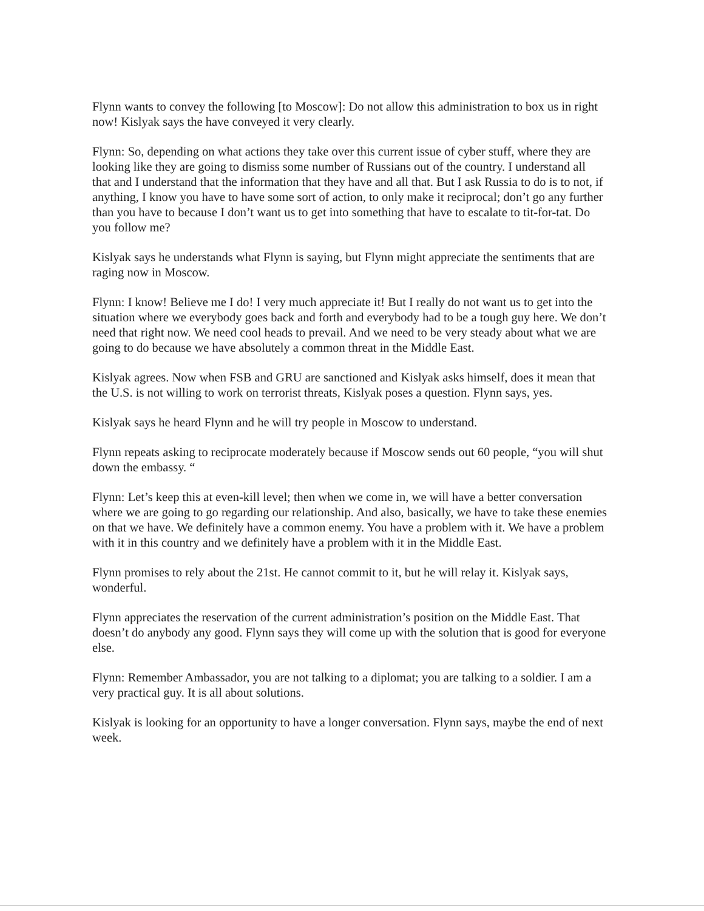Flynn wants to convey the following [to Moscow]: Do not allow this administration to box us in right now! Kislyak says the have conveyed it very clearly.
Flynn: So, depending on what actions they take over this current issue of cyber stuff, where they are looking like they are going to dismiss some number of Russians out of the country. I understand all that and I understand that the information that they have and all that. But I ask Russia to do is to not, if anything, I know you have to have some sort of action, to only make it reciprocal; don’t go any further than you have to because I don’t want us to get into something that have to escalate to tit-for-tat. Do you follow me?
Kislyak says he understands what Flynn is saying, but Flynn might appreciate the sentiments that are raging now in Moscow.
Flynn: I know! Believe me I do! I very much appreciate it! But I really do not want us to get into the situation where we everybody goes back and forth and everybody had to be a tough guy here. We don’t need that right now. We need cool heads to prevail. And we need to be very steady about what we are going to do because we have absolutely a common threat in the Middle East.
Kislyak agrees. Now when FSB and GRU are sanctioned and Kislyak asks himself, does it mean that the U.S. is not willing to work on terrorist threats, Kislyak poses a question. Flynn says, yes.
Kislyak says he heard Flynn and he will try people in Moscow to understand.
Flynn repeats asking to reciprocate moderately because if Moscow sends out 60 people, “you will shut down the embassy. “
Flynn: Let’s keep this at even-kill level; then when we come in, we will have a better conversation where we are going to go regarding our relationship. And also, basically, we have to take these enemies on that we have. We definitely have a common enemy. You have a problem with it. We have a problem with it in this country and we definitely have a problem with it in the Middle East.
Flynn promises to rely about the 21st. He cannot commit to it, but he will relay it. Kislyak says, wonderful.
Flynn appreciates the reservation of the current administration’s position on the Middle East. That doesn’t do anybody any good. Flynn says they will come up with the solution that is good for everyone else.
Flynn: Remember Ambassador, you are not talking to a diplomat; you are talking to a soldier. I am a very practical guy. It is all about solutions.
Kislyak is looking for an opportunity to have a longer conversation. Flynn says, maybe the end of next week.